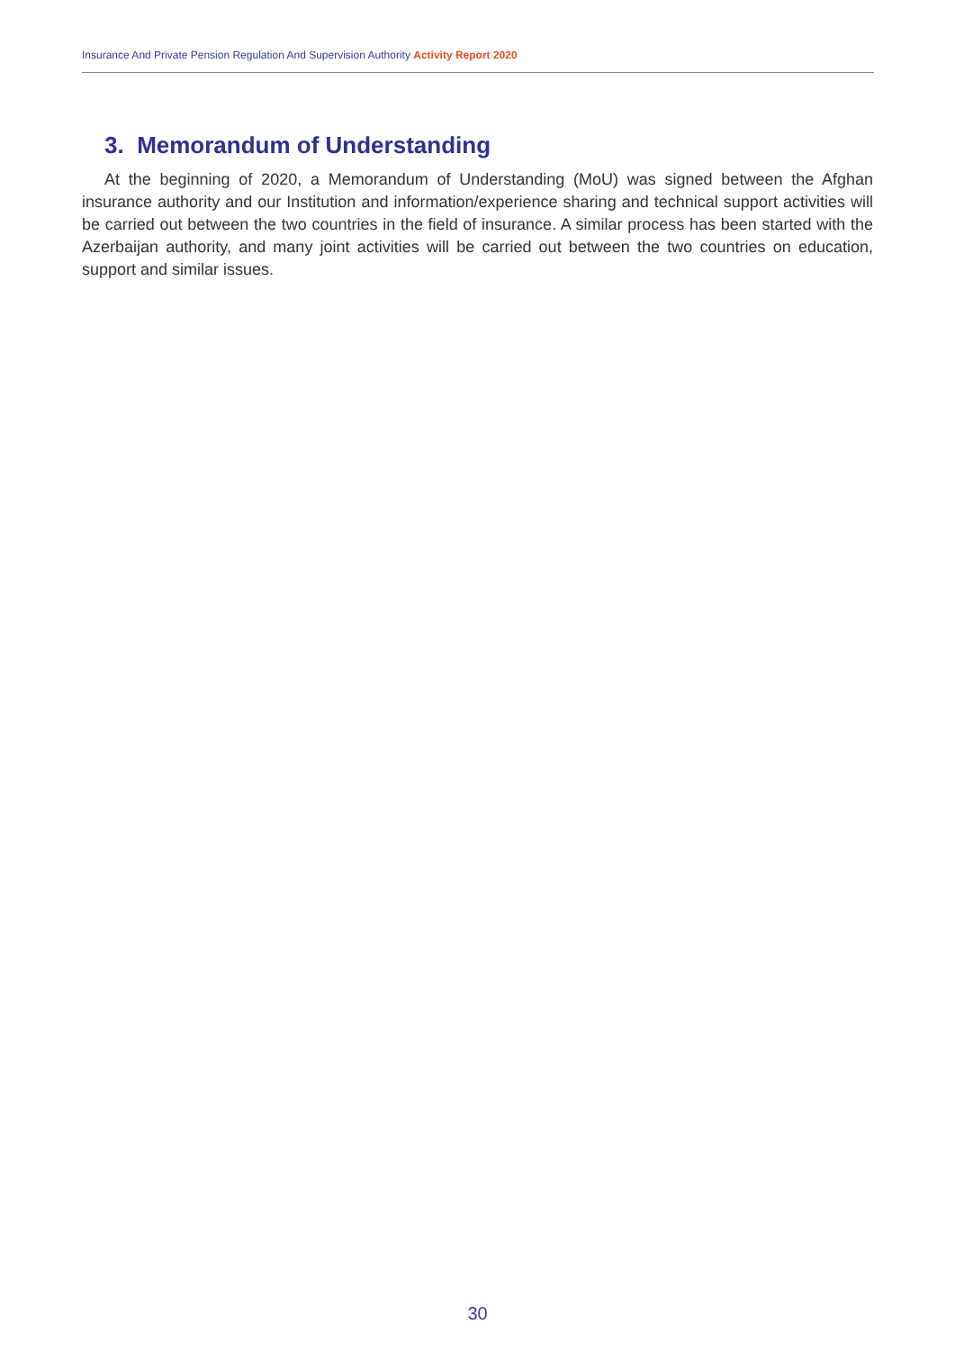Insurance And Private Pension Regulation And Supervision Authority Activity Report 2020
3. Memorandum of Understanding
At the beginning of 2020, a Memorandum of Understanding (MoU) was signed between the Afghan insurance authority and our Institution and information/experience sharing and technical support activities will be carried out between the two countries in the field of insurance. A similar process has been started with the Azerbaijan authority, and many joint activities will be carried out between the two countries on education, support and similar issues.
30